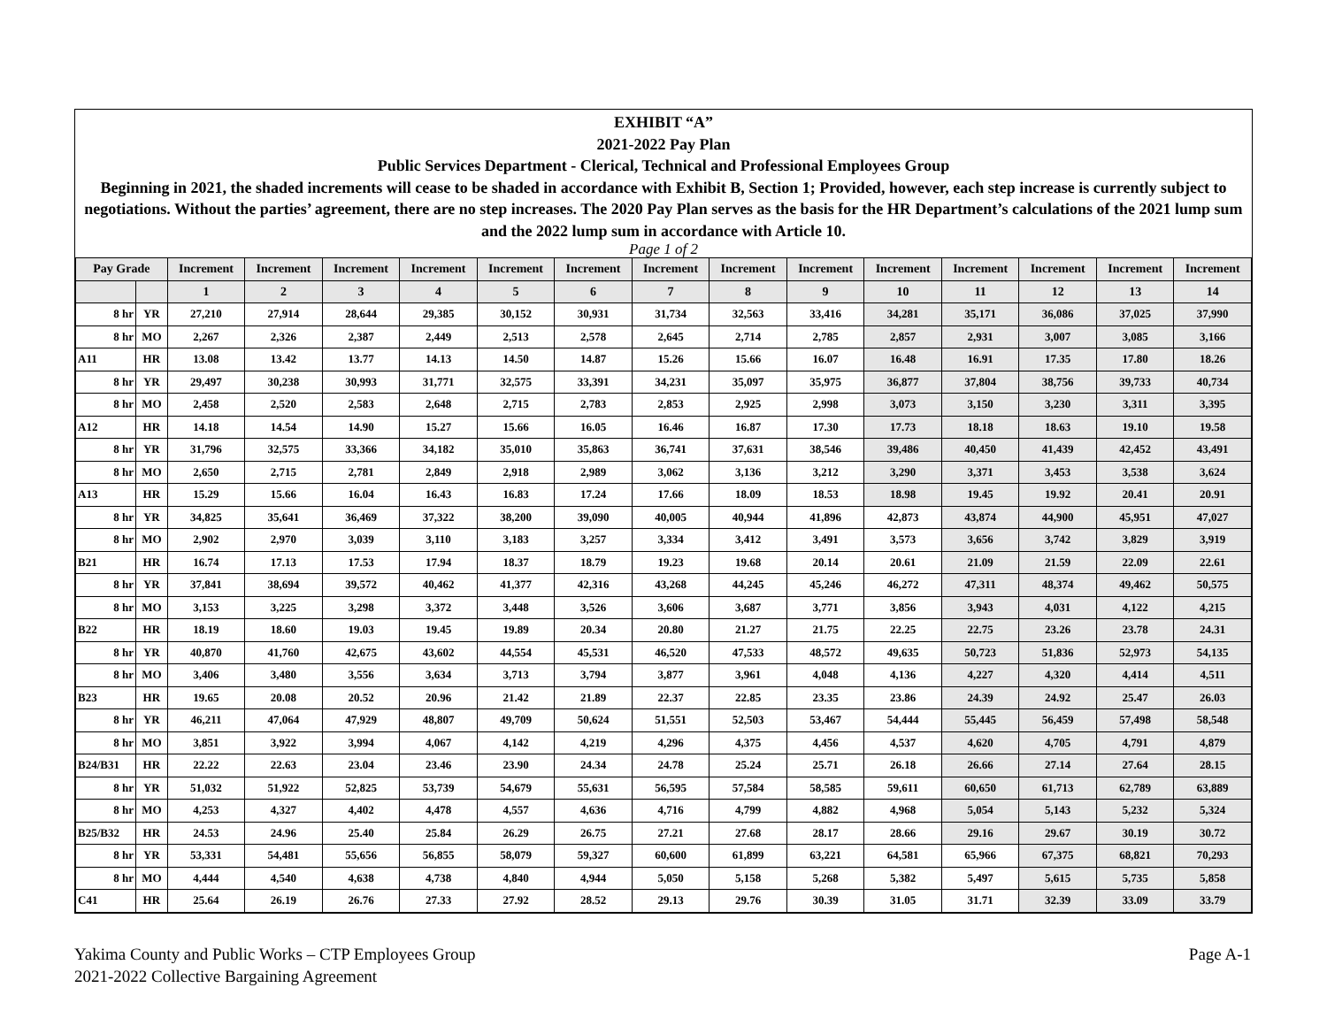EXHIBIT “A”
2021-2022 Pay Plan
Public Services Department - Clerical, Technical and Professional Employees Group
Beginning in 2021, the shaded increments will cease to be shaded in accordance with Exhibit B, Section 1; Provided, however, each step increase is currently subject to negotiations. Without the parties’ agreement, there are no step increases. The 2020 Pay Plan serves as the basis for the HR Department’s calculations of the 2021 lump sum and the 2022 lump sum in accordance with Article 10.
Page 1 of 2
| Pay Grade | | Increment | Increment | Increment | Increment | Increment | Increment | Increment | Increment | Increment | Increment | Increment | Increment | Increment | Increment |
| --- | --- | --- | --- | --- | --- | --- | --- | --- | --- | --- | --- | --- | --- | --- | --- |
| | | 1 | 2 | 3 | 4 | 5 | 6 | 7 | 8 | 9 | 10 | 11 | 12 | 13 | 14 |
| 8 hr | YR | 27,210 | 27,914 | 28,644 | 29,385 | 30,152 | 30,931 | 31,734 | 32,563 | 33,416 | 34,281 | 35,171 | 36,086 | 37,025 | 37,990 |
| 8 hr | MO | 2,267 | 2,326 | 2,387 | 2,449 | 2,513 | 2,578 | 2,645 | 2,714 | 2,785 | 2,857 | 2,931 | 3,007 | 3,085 | 3,166 |
| A11 | HR | 13.08 | 13.42 | 13.77 | 14.13 | 14.50 | 14.87 | 15.26 | 15.66 | 16.07 | 16.48 | 16.91 | 17.35 | 17.80 | 18.26 |
| 8 hr | YR | 29,497 | 30,238 | 30,993 | 31,771 | 32,575 | 33,391 | 34,231 | 35,097 | 35,975 | 36,877 | 37,804 | 38,756 | 39,733 | 40,734 |
| 8 hr | MO | 2,458 | 2,520 | 2,583 | 2,648 | 2,715 | 2,783 | 2,853 | 2,925 | 2,998 | 3,073 | 3,150 | 3,230 | 3,311 | 3,395 |
| A12 | HR | 14.18 | 14.54 | 14.90 | 15.27 | 15.66 | 16.05 | 16.46 | 16.87 | 17.30 | 17.73 | 18.18 | 18.63 | 19.10 | 19.58 |
| 8 hr | YR | 31,796 | 32,575 | 33,366 | 34,182 | 35,010 | 35,863 | 36,741 | 37,631 | 38,546 | 39,486 | 40,450 | 41,439 | 42,452 | 43,491 |
| 8 hr | MO | 2,650 | 2,715 | 2,781 | 2,849 | 2,918 | 2,989 | 3,062 | 3,136 | 3,212 | 3,290 | 3,371 | 3,453 | 3,538 | 3,624 |
| A13 | HR | 15.29 | 15.66 | 16.04 | 16.43 | 16.83 | 17.24 | 17.66 | 18.09 | 18.53 | 18.98 | 19.45 | 19.92 | 20.41 | 20.91 |
| 8 hr | YR | 34,825 | 35,641 | 36,469 | 37,322 | 38,200 | 39,090 | 40,005 | 40,944 | 41,896 | 42,873 | 43,874 | 44,900 | 45,951 | 47,027 |
| 8 hr | MO | 2,902 | 2,970 | 3,039 | 3,110 | 3,183 | 3,257 | 3,334 | 3,412 | 3,491 | 3,573 | 3,656 | 3,742 | 3,829 | 3,919 |
| B21 | HR | 16.74 | 17.13 | 17.53 | 17.94 | 18.37 | 18.79 | 19.23 | 19.68 | 20.14 | 20.61 | 21.09 | 21.59 | 22.09 | 22.61 |
| 8 hr | YR | 37,841 | 38,694 | 39,572 | 40,462 | 41,377 | 42,316 | 43,268 | 44,245 | 45,246 | 46,272 | 47,311 | 48,374 | 49,462 | 50,575 |
| 8 hr | MO | 3,153 | 3,225 | 3,298 | 3,372 | 3,448 | 3,526 | 3,606 | 3,687 | 3,771 | 3,856 | 3,943 | 4,031 | 4,122 | 4,215 |
| B22 | HR | 18.19 | 18.60 | 19.03 | 19.45 | 19.89 | 20.34 | 20.80 | 21.27 | 21.75 | 22.25 | 22.75 | 23.26 | 23.78 | 24.31 |
| 8 hr | YR | 40,870 | 41,760 | 42,675 | 43,602 | 44,554 | 45,531 | 46,520 | 47,533 | 48,572 | 49,635 | 50,723 | 51,836 | 52,973 | 54,135 |
| 8 hr | MO | 3,406 | 3,480 | 3,556 | 3,634 | 3,713 | 3,794 | 3,877 | 3,961 | 4,048 | 4,136 | 4,227 | 4,320 | 4,414 | 4,511 |
| B23 | HR | 19.65 | 20.08 | 20.52 | 20.96 | 21.42 | 21.89 | 22.37 | 22.85 | 23.35 | 23.86 | 24.39 | 24.92 | 25.47 | 26.03 |
| 8 hr | YR | 46,211 | 47,064 | 47,929 | 48,807 | 49,709 | 50,624 | 51,551 | 52,503 | 53,467 | 54,444 | 55,445 | 56,459 | 57,498 | 58,548 |
| 8 hr | MO | 3,851 | 3,922 | 3,994 | 4,067 | 4,142 | 4,219 | 4,296 | 4,375 | 4,456 | 4,537 | 4,620 | 4,705 | 4,791 | 4,879 |
| B24/B31 | HR | 22.22 | 22.63 | 23.04 | 23.46 | 23.90 | 24.34 | 24.78 | 25.24 | 25.71 | 26.18 | 26.66 | 27.14 | 27.64 | 28.15 |
| 8 hr | YR | 51,032 | 51,922 | 52,825 | 53,739 | 54,679 | 55,631 | 56,595 | 57,584 | 58,585 | 59,611 | 60,650 | 61,713 | 62,789 | 63,889 |
| 8 hr | MO | 4,253 | 4,327 | 4,402 | 4,478 | 4,557 | 4,636 | 4,716 | 4,799 | 4,882 | 4,968 | 5,054 | 5,143 | 5,232 | 5,324 |
| B25/B32 | HR | 24.53 | 24.96 | 25.40 | 25.84 | 26.29 | 26.75 | 27.21 | 27.68 | 28.17 | 28.66 | 29.16 | 29.67 | 30.19 | 30.72 |
| 8 hr | YR | 53,331 | 54,481 | 55,656 | 56,855 | 58,079 | 59,327 | 60,600 | 61,899 | 63,221 | 64,581 | 65,966 | 67,375 | 68,821 | 70,293 |
| 8 hr | MO | 4,444 | 4,540 | 4,638 | 4,738 | 4,840 | 4,944 | 5,050 | 5,158 | 5,268 | 5,382 | 5,497 | 5,615 | 5,735 | 5,858 |
| C41 | HR | 25.64 | 26.19 | 26.76 | 27.33 | 27.92 | 28.52 | 29.13 | 29.76 | 30.39 | 31.05 | 31.71 | 32.39 | 33.09 | 33.79 |
Page A-1 Yakima County and Public Works – CTP Employees Group
2021-2022 Collective Bargaining Agreement